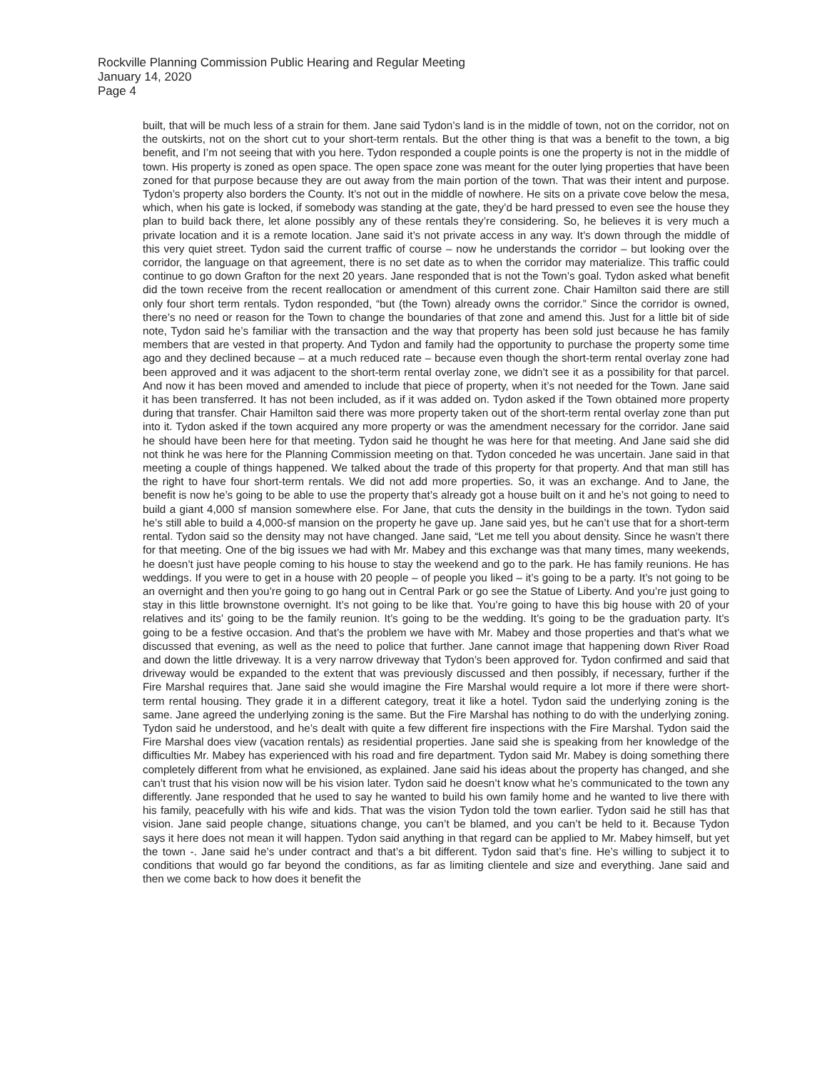Rockville Planning Commission Public Hearing and Regular Meeting
January 14, 2020
Page 4
built, that will be much less of a strain for them. Jane said Tydon’s land is in the middle of town, not on the corridor, not on the outskirts, not on the short cut to your short-term rentals. But the other thing is that was a benefit to the town, a big benefit, and I’m not seeing that with you here. Tydon responded a couple points is one the property is not in the middle of town. His property is zoned as open space. The open space zone was meant for the outer lying properties that have been zoned for that purpose because they are out away from the main portion of the town. That was their intent and purpose. Tydon’s property also borders the County. It’s not out in the middle of nowhere. He sits on a private cove below the mesa, which, when his gate is locked, if somebody was standing at the gate, they’d be hard pressed to even see the house they plan to build back there, let alone possibly any of these rentals they’re considering. So, he believes it is very much a private location and it is a remote location. Jane said it’s not private access in any way. It’s down through the middle of this very quiet street. Tydon said the current traffic of course – now he understands the corridor – but looking over the corridor, the language on that agreement, there is no set date as to when the corridor may materialize. This traffic could continue to go down Grafton for the next 20 years. Jane responded that is not the Town’s goal. Tydon asked what benefit did the town receive from the recent reallocation or amendment of this current zone. Chair Hamilton said there are still only four short term rentals. Tydon responded, “but (the Town) already owns the corridor.” Since the corridor is owned, there’s no need or reason for the Town to change the boundaries of that zone and amend this. Just for a little bit of side note, Tydon said he’s familiar with the transaction and the way that property has been sold just because he has family members that are vested in that property. And Tydon and family had the opportunity to purchase the property some time ago and they declined because – at a much reduced rate – because even though the short-term rental overlay zone had been approved and it was adjacent to the short-term rental overlay zone, we didn’t see it as a possibility for that parcel. And now it has been moved and amended to include that piece of property, when it’s not needed for the Town. Jane said it has been transferred. It has not been included, as if it was added on. Tydon asked if the Town obtained more property during that transfer. Chair Hamilton said there was more property taken out of the short-term rental overlay zone than put into it. Tydon asked if the town acquired any more property or was the amendment necessary for the corridor. Jane said he should have been here for that meeting. Tydon said he thought he was here for that meeting. And Jane said she did not think he was here for the Planning Commission meeting on that. Tydon conceded he was uncertain. Jane said in that meeting a couple of things happened. We talked about the trade of this property for that property. And that man still has the right to have four short-term rentals. We did not add more properties. So, it was an exchange. And to Jane, the benefit is now he’s going to be able to use the property that’s already got a house built on it and he’s not going to need to build a giant 4,000 sf mansion somewhere else. For Jane, that cuts the density in the buildings in the town. Tydon said he’s still able to build a 4,000-sf mansion on the property he gave up. Jane said yes, but he can’t use that for a short-term rental. Tydon said so the density may not have changed. Jane said, “Let me tell you about density. Since he wasn’t there for that meeting. One of the big issues we had with Mr. Mabey and this exchange was that many times, many weekends, he doesn’t just have people coming to his house to stay the weekend and go to the park. He has family reunions. He has weddings. If you were to get in a house with 20 people – of people you liked – it’s going to be a party. It’s not going to be an overnight and then you’re going to go hang out in Central Park or go see the Statue of Liberty. And you’re just going to stay in this little brownstone overnight. It’s not going to be like that. You’re going to have this big house with 20 of your relatives and its’ going to be the family reunion. It’s going to be the wedding. It’s going to be the graduation party. It’s going to be a festive occasion. And that’s the problem we have with Mr. Mabey and those properties and that’s what we discussed that evening, as well as the need to police that further. Jane cannot image that happening down River Road and down the little driveway. It is a very narrow driveway that Tydon’s been approved for. Tydon confirmed and said that driveway would be expanded to the extent that was previously discussed and then possibly, if necessary, further if the Fire Marshal requires that. Jane said she would imagine the Fire Marshal would require a lot more if there were short-term rental housing. They grade it in a different category, treat it like a hotel. Tydon said the underlying zoning is the same. Jane agreed the underlying zoning is the same. But the Fire Marshal has nothing to do with the underlying zoning. Tydon said he understood, and he’s dealt with quite a few different fire inspections with the Fire Marshal. Tydon said the Fire Marshal does view (vacation rentals) as residential properties. Jane said she is speaking from her knowledge of the difficulties Mr. Mabey has experienced with his road and fire department. Tydon said Mr. Mabey is doing something there completely different from what he envisioned, as explained. Jane said his ideas about the property has changed, and she can’t trust that his vision now will be his vision later. Tydon said he doesn’t know what he’s communicated to the town any differently. Jane responded that he used to say he wanted to build his own family home and he wanted to live there with his family, peacefully with his wife and kids. That was the vision Tydon told the town earlier. Tydon said he still has that vision. Jane said people change, situations change, you can’t be blamed, and you can’t be held to it. Because Tydon says it here does not mean it will happen. Tydon said anything in that regard can be applied to Mr. Mabey himself, but yet the town -. Jane said he’s under contract and that’s a bit different. Tydon said that’s fine. He’s willing to subject it to conditions that would go far beyond the conditions, as far as limiting clientele and size and everything. Jane said and then we come back to how does it benefit the